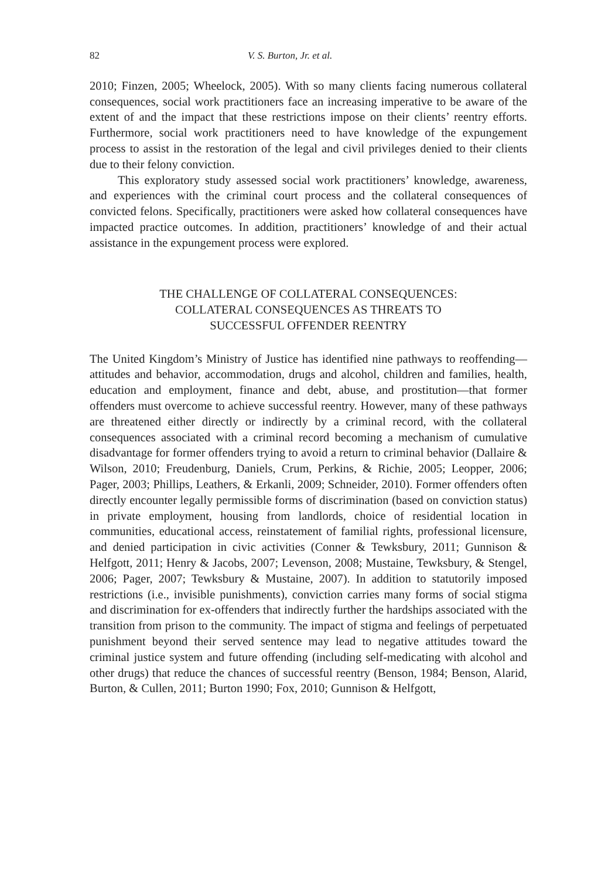82 V. S. Burton, Jr. et al.
2010; Finzen, 2005; Wheelock, 2005). With so many clients facing numerous collateral consequences, social work practitioners face an increasing imperative to be aware of the extent of and the impact that these restrictions impose on their clients’ reentry efforts. Furthermore, social work practitioners need to have knowledge of the expungement process to assist in the restoration of the legal and civil privileges denied to their clients due to their felony conviction.
This exploratory study assessed social work practitioners’ knowledge, awareness, and experiences with the criminal court process and the collateral consequences of convicted felons. Specifically, practitioners were asked how collateral consequences have impacted practice outcomes. In addition, practitioners’ knowledge of and their actual assistance in the expungement process were explored.
THE CHALLENGE OF COLLATERAL CONSEQUENCES:
COLLATERAL CONSEQUENCES AS THREATS TO
SUCCESSFUL OFFENDER REENTRY
The United Kingdom’s Ministry of Justice has identified nine pathways to reoffending—attitudes and behavior, accommodation, drugs and alcohol, children and families, health, education and employment, finance and debt, abuse, and prostitution—that former offenders must overcome to achieve successful reentry. However, many of these pathways are threatened either directly or indirectly by a criminal record, with the collateral consequences associated with a criminal record becoming a mechanism of cumulative disadvantage for former offenders trying to avoid a return to criminal behavior (Dallaire & Wilson, 2010; Freudenburg, Daniels, Crum, Perkins, & Richie, 2005; Leopper, 2006; Pager, 2003; Phillips, Leathers, & Erkanli, 2009; Schneider, 2010). Former offenders often directly encounter legally permissible forms of discrimination (based on conviction status) in private employment, housing from landlords, choice of residential location in communities, educational access, reinstatement of familial rights, professional licensure, and denied participation in civic activities (Conner & Tewksbury, 2011; Gunnison & Helfgott, 2011; Henry & Jacobs, 2007; Levenson, 2008; Mustaine, Tewksbury, & Stengel, 2006; Pager, 2007; Tewksbury & Mustaine, 2007). In addition to statutorily imposed restrictions (i.e., invisible punishments), conviction carries many forms of social stigma and discrimination for ex-offenders that indirectly further the hardships associated with the transition from prison to the community. The impact of stigma and feelings of perpetuated punishment beyond their served sentence may lead to negative attitudes toward the criminal justice system and future offending (including self-medicating with alcohol and other drugs) that reduce the chances of successful reentry (Benson, 1984; Benson, Alarid, Burton, & Cullen, 2011; Burton 1990; Fox, 2010; Gunnison & Helfgott,